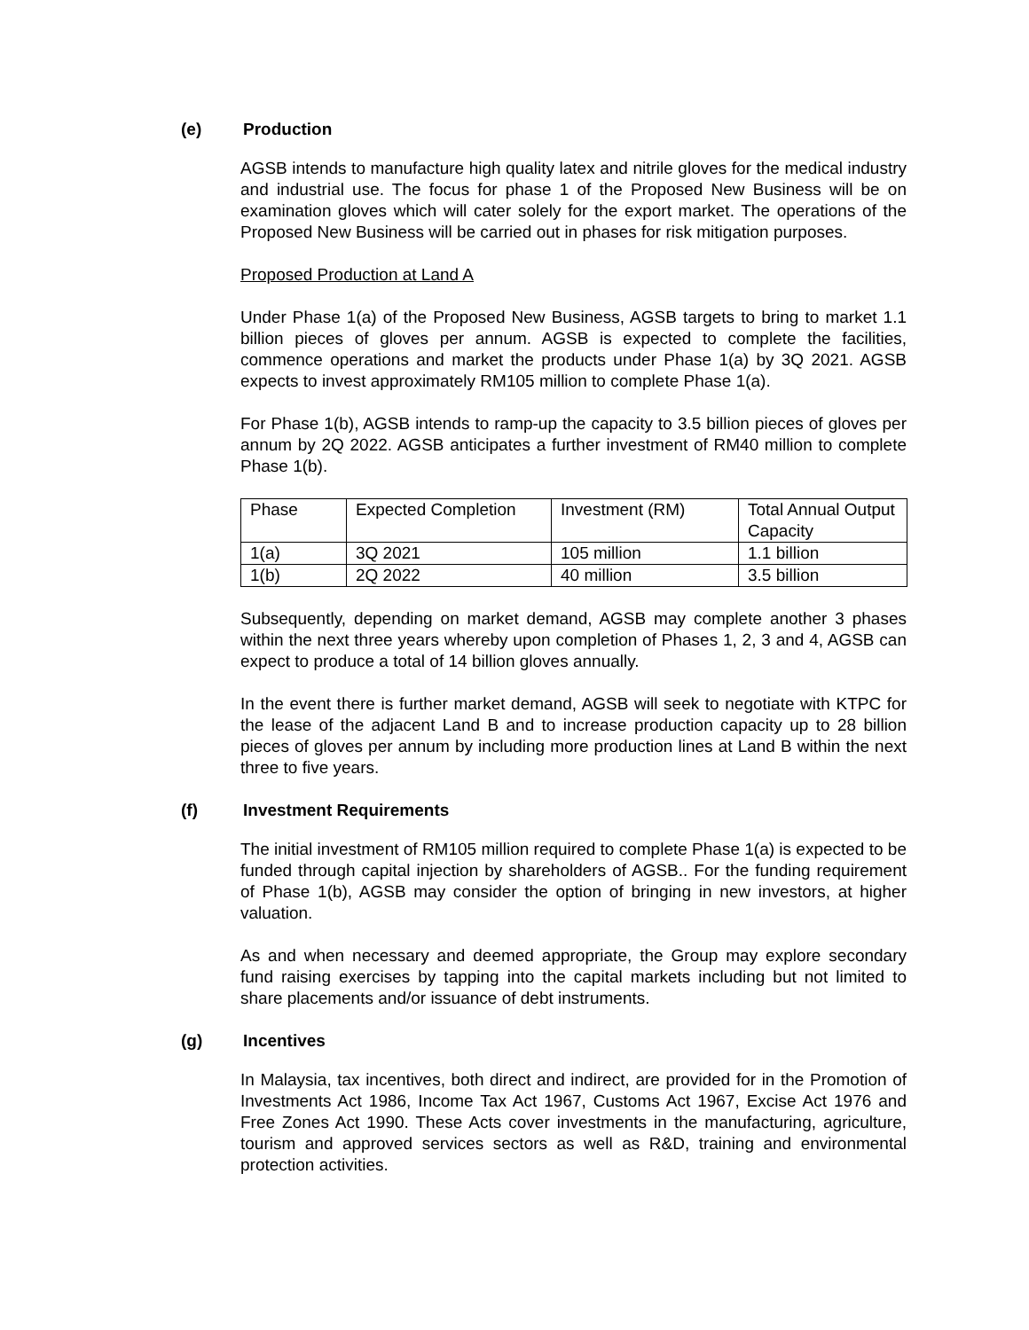(e) Production
AGSB intends to manufacture high quality latex and nitrile gloves for the medical industry and industrial use. The focus for phase 1 of the Proposed New Business will be on examination gloves which will cater solely for the export market. The operations of the Proposed New Business will be carried out in phases for risk mitigation purposes.
Proposed Production at Land A
Under Phase 1(a) of the Proposed New Business, AGSB targets to bring to market 1.1 billion pieces of gloves per annum. AGSB is expected to complete the facilities, commence operations and market the products under Phase 1(a) by 3Q 2021. AGSB expects to invest approximately RM105 million to complete Phase 1(a).
For Phase 1(b), AGSB intends to ramp-up the capacity to 3.5 billion pieces of gloves per annum by 2Q 2022. AGSB anticipates a further investment of RM40 million to complete Phase 1(b).
| Phase | Expected Completion | Investment (RM) | Total Annual Output Capacity |
| 1(a) | 3Q 2021 | 105 million | 1.1 billion |
| 1(b) | 2Q 2022 | 40 million | 3.5 billion |
Subsequently, depending on market demand, AGSB may complete another 3 phases within the next three years whereby upon completion of Phases 1, 2, 3 and 4, AGSB can expect to produce a total of 14 billion gloves annually.
In the event there is further market demand, AGSB will seek to negotiate with KTPC for the lease of the adjacent Land B and to increase production capacity up to 28 billion pieces of gloves per annum by including more production lines at Land B within the next three to five years.
(f) Investment Requirements
The initial investment of RM105 million required to complete Phase 1(a) is expected to be funded through capital injection by shareholders of AGSB.. For the funding requirement of Phase 1(b), AGSB may consider the option of bringing in new investors, at higher valuation.
As and when necessary and deemed appropriate, the Group may explore secondary fund raising exercises by tapping into the capital markets including but not limited to share placements and/or issuance of debt instruments.
(g) Incentives
In Malaysia, tax incentives, both direct and indirect, are provided for in the Promotion of Investments Act 1986, Income Tax Act 1967, Customs Act 1967, Excise Act 1976 and Free Zones Act 1990. These Acts cover investments in the manufacturing, agriculture, tourism and approved services sectors as well as R&D, training and environmental protection activities.